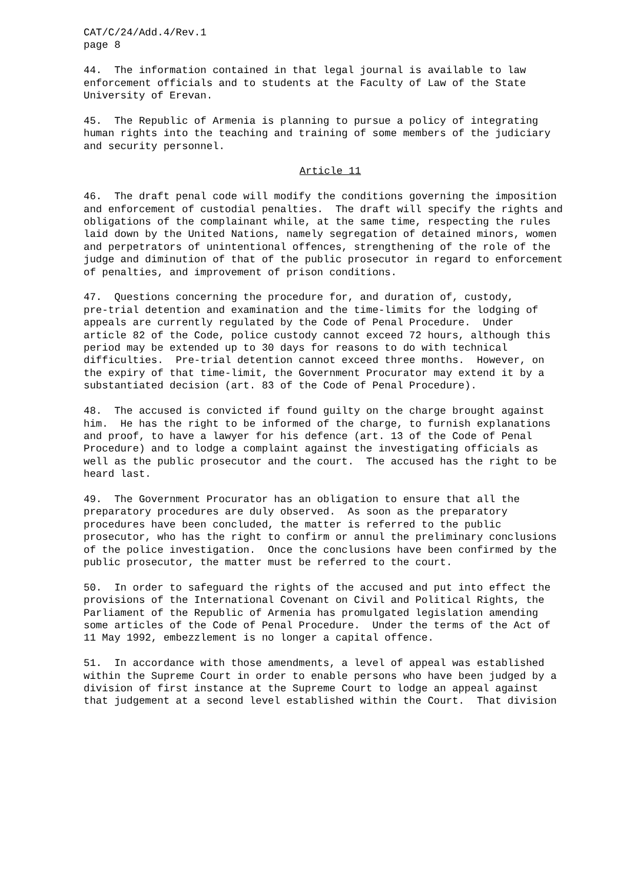CAT/C/24/Add.4/Rev.1 page 8
44. The information contained in that legal journal is available to law enforcement officials and to students at the Faculty of Law of the State University of Erevan.
45. The Republic of Armenia is planning to pursue a policy of integrating human rights into the teaching and training of some members of the judiciary and security personnel.
Article 11
46. The draft penal code will modify the conditions governing the imposition and enforcement of custodial penalties. The draft will specify the rights and obligations of the complainant while, at the same time, respecting the rules laid down by the United Nations, namely segregation of detained minors, women and perpetrators of unintentional offences, strengthening of the role of the judge and diminution of that of the public prosecutor in regard to enforcement of penalties, and improvement of prison conditions.
47. Questions concerning the procedure for, and duration of, custody, pre-trial detention and examination and the time-limits for the lodging of appeals are currently regulated by the Code of Penal Procedure. Under article 82 of the Code, police custody cannot exceed 72 hours, although this period may be extended up to 30 days for reasons to do with technical difficulties. Pre-trial detention cannot exceed three months. However, on the expiry of that time-limit, the Government Procurator may extend it by a substantiated decision (art. 83 of the Code of Penal Procedure).
48. The accused is convicted if found guilty on the charge brought against him. He has the right to be informed of the charge, to furnish explanations and proof, to have a lawyer for his defence (art. 13 of the Code of Penal Procedure) and to lodge a complaint against the investigating officials as well as the public prosecutor and the court. The accused has the right to be heard last.
49. The Government Procurator has an obligation to ensure that all the preparatory procedures are duly observed. As soon as the preparatory procedures have been concluded, the matter is referred to the public prosecutor, who has the right to confirm or annul the preliminary conclusions of the police investigation. Once the conclusions have been confirmed by the public prosecutor, the matter must be referred to the court.
50. In order to safeguard the rights of the accused and put into effect the provisions of the International Covenant on Civil and Political Rights, the Parliament of the Republic of Armenia has promulgated legislation amending some articles of the Code of Penal Procedure. Under the terms of the Act of 11 May 1992, embezzlement is no longer a capital offence.
51. In accordance with those amendments, a level of appeal was established within the Supreme Court in order to enable persons who have been judged by a division of first instance at the Supreme Court to lodge an appeal against that judgement at a second level established within the Court. That division